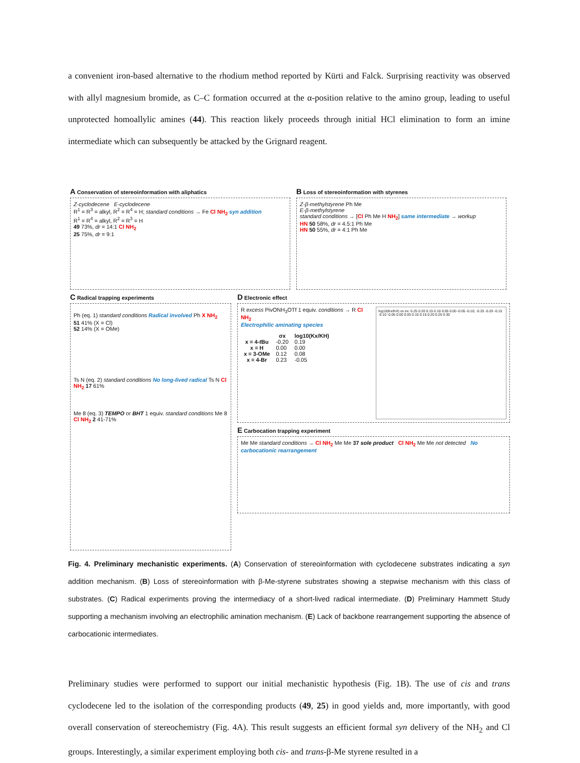a convenient iron-based alternative to the rhodium method reported by Kürti and Falck. Surprising reactivity was observed with allyl magnesium bromide, as C–C formation occurred at the α-position relative to the amino group, leading to useful unprotected homoallylic amines (44). This reaction likely proceeds through initial HCl elimination to form an imine intermediate which can subsequently be attacked by the Grignard reagent.
A Conservation of stereoinformation with aliphatics
Z-cyclodecene E-cyclodecene
R<sup>1</sup> = R<sup>3</sup> = alkyl, R<sup>2</sup> = R<sup>4</sup> = H; standard conditions → Fe Cl NH<sub>2</sub> syn addition
R<sup>1</sup> = R<sup>4</sup> = alkyl, R<sup>2</sup> = R<sup>3</sup> = H
49 73%, dr = 14:1 Cl NH<sub>2</sub>
25 75%, dr = 9:1
B Loss of stereoinformation with styrenes
Z-β-methylstyrene Ph Me
E-β-methylstyrene
standard conditions → [Cl Ph Me H NH<sub>2</sub>] same intermediate → workup
HN 50 58%, dr = 4.5:1 Ph Me
HN 50 55%, dr = 4:1 Ph Me
C Radical trapping experiments
Ph (eq. 1) standard conditions Radical involved Ph X NH<sub>2</sub>
51 41% (X = Cl)
52 14% (X = OMe)
Ts N (eq. 2) standard conditions No long-lived radical Ts N Cl NH<sub>2</sub> 17 61%
Me 8 (eq. 3) TEMPO or BHT 1 equiv. standard conditions Me 8 Cl NH<sub>2</sub> 2 41-71%
D Electronic effect
R excess PivONH<sub>3</sub>OTf 1 equiv. conditions → R Cl NH<sub>2</sub>
Electrophilic aminating species
| | σx | log10(Kx/KH) |
| --- | --- | --- |
| x = 4- t Bu | -0.20 | 0.19 |
| x = H | 0.00 | 0.00 |
| x = 3-OMe | 0.12 | 0.08 |
| x = 4-Br | 0.23 | -0.05 |
log10(Kx/KH) vs σx: 0.25 0.20 0.15 0.10 0.05 0.00 -0.05 -0.10; -0.25 -0.20 -0.15 -0.10 -0.05 0.00 0.05 0.10 0.15 0.20 0.25 0.30
E Carbocation trapping experiment
Me Me standard conditions → Cl NH<sub>2</sub> Me Me 37 sole product Cl NH<sub>2</sub> Me Me not detected No carbocationic rearrangement
Fig. 4. Preliminary mechanistic experiments. (A) Conservation of stereoinformation with cyclodecene substrates indicating a syn addition mechanism. (B) Loss of stereoinformation with β-Me-styrene substrates showing a stepwise mechanism with this class of substrates. (C) Radical experiments proving the intermediacy of a short-lived radical intermediate. (D) Preliminary Hammett Study supporting a mechanism involving an electrophilic amination mechanism. (E) Lack of backbone rearrangement supporting the absence of carbocationic intermediates.
Preliminary studies were performed to support our initial mechanistic hypothesis (Fig. 1B). The use of cis and trans cyclodecene led to the isolation of the corresponding products (49, 25) in good yields and, more importantly, with good overall conservation of stereochemistry (Fig. 4A). This result suggests an efficient formal syn delivery of the NH<sub>2</sub> and Cl groups. Interestingly, a similar experiment employing both cis- and trans-β-Me styrene resulted in a